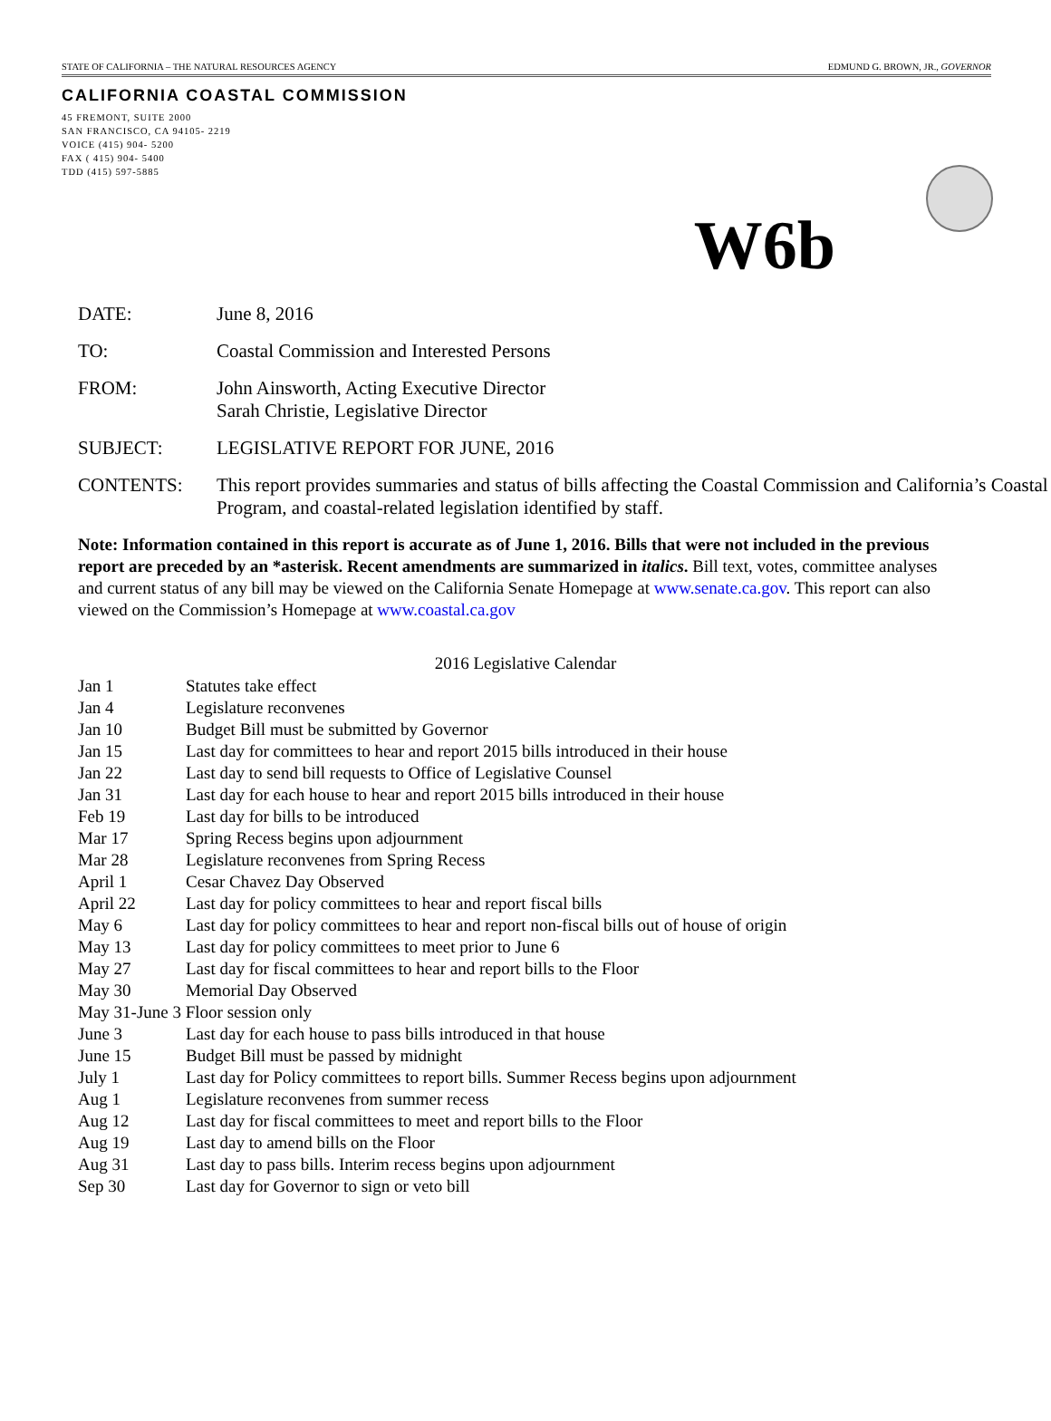STATE OF CALIFORNIA – THE NATURAL RESOURCES AGENCY EDMUND G. BROWN, JR., GOVERNOR
CALIFORNIA COASTAL COMMISSION
45 FREMONT, SUITE 2000
SAN FRANCISCO, CA 94105- 2219
VOICE (415) 904- 5200
FAX ( 415) 904- 5400
TDD (415) 597-5885
W6b
DATE: June 8, 2016
TO: Coastal Commission and Interested Persons
FROM: John Ainsworth, Acting Executive Director
Sarah Christie, Legislative Director
SUBJECT: LEGISLATIVE REPORT FOR JUNE, 2016
CONTENTS: This report provides summaries and status of bills affecting the Coastal Commission and California’s Coastal Program, and coastal-related legislation identified by staff.
Note: Information contained in this report is accurate as of June 1, 2016. Bills that were not included in the previous report are preceded by an *asterisk. Recent amendments are summarized in italics. Bill text, votes, committee analyses and current status of any bill may be viewed on the California Senate Homepage at www.senate.ca.gov. This report can also viewed on the Commission’s Homepage at www.coastal.ca.gov
2016 Legislative Calendar
| Jan 1 | Statutes take effect |
| Jan 4 | Legislature reconvenes |
| Jan 10 | Budget Bill must be submitted by Governor |
| Jan 15 | Last day for committees to hear and report 2015 bills introduced in their house |
| Jan 22 | Last day to send bill requests to Office of Legislative Counsel |
| Jan 31 | Last day for each house to hear and report 2015 bills introduced in their house |
| Feb 19 | Last day for bills to be introduced |
| Mar 17 | Spring Recess begins upon adjournment |
| Mar 28 | Legislature reconvenes from Spring Recess |
| April 1 | Cesar Chavez Day Observed |
| April 22 | Last day for policy committees to hear and report fiscal bills |
| May 6 | Last day for policy committees to hear and report non-fiscal bills out of house of origin |
| May 13 | Last day for policy committees to meet prior to June 6 |
| May 27 | Last day for fiscal committees to hear and report bills to the Floor |
| May 30 | Memorial Day Observed |
| May 31-June 3 Floor session only | |
| June 3 | Last day for each house to pass bills introduced in that house |
| June 15 | Budget Bill must be passed by midnight |
| July 1 | Last day for Policy committees to report bills. Summer Recess begins upon adjournment |
| Aug 1 | Legislature reconvenes from summer recess |
| Aug 12 | Last day for fiscal committees to meet and report bills to the Floor |
| Aug 19 | Last day to amend bills on the Floor |
| Aug 31 | Last day to pass bills. Interim recess begins upon adjournment |
| Sep 30 | Last day for Governor to sign or veto bill |